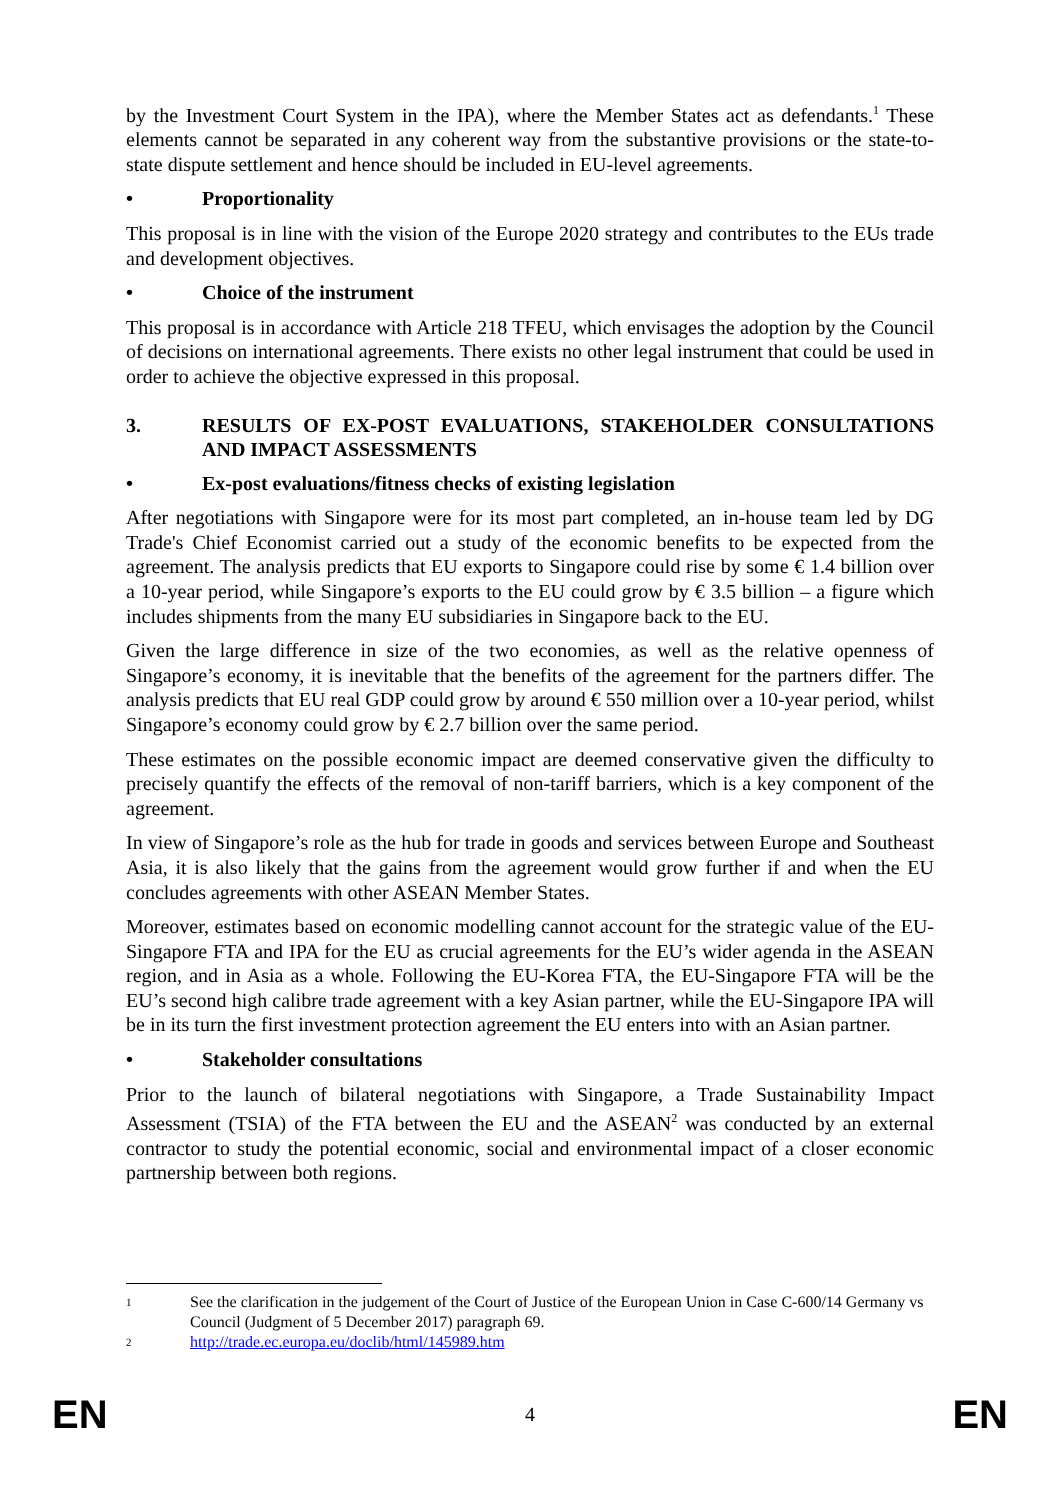by the Investment Court System in the IPA), where the Member States act as defendants.<sup>1</sup> These elements cannot be separated in any coherent way from the substantive provisions or the state-to-state dispute settlement and hence should be included in EU-level agreements.
• Proportionality
This proposal is in line with the vision of the Europe 2020 strategy and contributes to the EUs trade and development objectives.
• Choice of the instrument
This proposal is in accordance with Article 218 TFEU, which envisages the adoption by the Council of decisions on international agreements. There exists no other legal instrument that could be used in order to achieve the objective expressed in this proposal.
3. RESULTS OF EX-POST EVALUATIONS, STAKEHOLDER CONSULTATIONS AND IMPACT ASSESSMENTS
• Ex-post evaluations/fitness checks of existing legislation
After negotiations with Singapore were for its most part completed, an in-house team led by DG Trade's Chief Economist carried out a study of the economic benefits to be expected from the agreement. The analysis predicts that EU exports to Singapore could rise by some € 1.4 billion over a 10-year period, while Singapore’s exports to the EU could grow by € 3.5 billion – a figure which includes shipments from the many EU subsidiaries in Singapore back to the EU.
Given the large difference in size of the two economies, as well as the relative openness of Singapore’s economy, it is inevitable that the benefits of the agreement for the partners differ. The analysis predicts that EU real GDP could grow by around € 550 million over a 10-year period, whilst Singapore’s economy could grow by € 2.7 billion over the same period.
These estimates on the possible economic impact are deemed conservative given the difficulty to precisely quantify the effects of the removal of non-tariff barriers, which is a key component of the agreement.
In view of Singapore’s role as the hub for trade in goods and services between Europe and Southeast Asia, it is also likely that the gains from the agreement would grow further if and when the EU concludes agreements with other ASEAN Member States.
Moreover, estimates based on economic modelling cannot account for the strategic value of the EU-Singapore FTA and IPA for the EU as crucial agreements for the EU’s wider agenda in the ASEAN region, and in Asia as a whole. Following the EU-Korea FTA, the EU-Singapore FTA will be the EU’s second high calibre trade agreement with a key Asian partner, while the EU-Singapore IPA will be in its turn the first investment protection agreement the EU enters into with an Asian partner.
• Stakeholder consultations
Prior to the launch of bilateral negotiations with Singapore, a Trade Sustainability Impact Assessment (TSIA) of the FTA between the EU and the ASEAN<sup>2</sup> was conducted by an external contractor to study the potential economic, social and environmental impact of a closer economic partnership between both regions.
1 See the clarification in the judgement of the Court of Justice of the European Union in Case C-600/14 Germany vs Council (Judgment of 5 December 2017) paragraph 69.
2 http://trade.ec.europa.eu/doclib/html/145989.htm
EN 4 EN